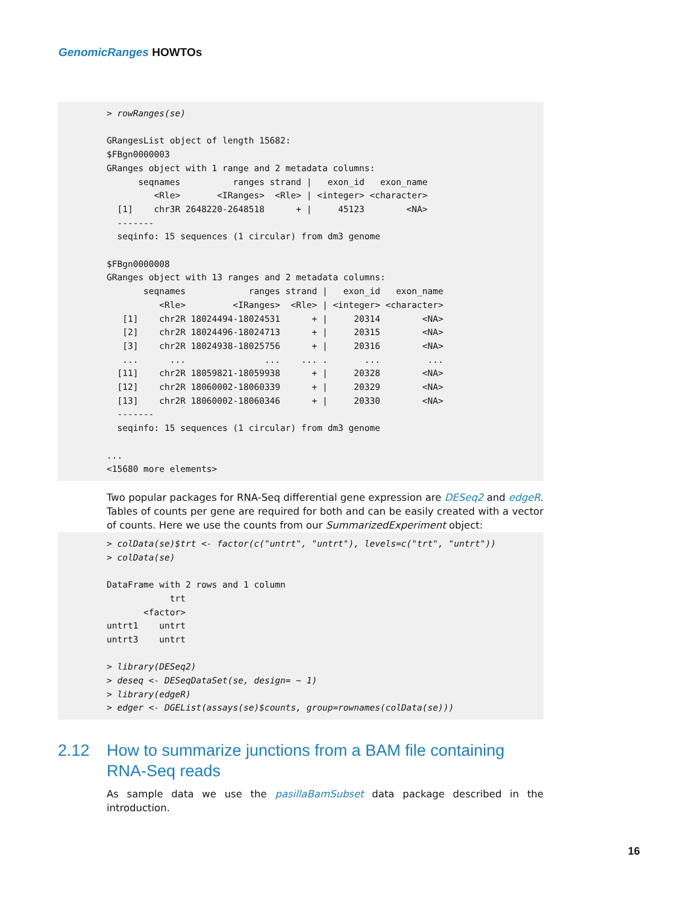GenomicRanges HOWTOs
> rowRanges(se) GRangesList object of length 15682: $FBgn0000003 GRanges object with 1 range and 2 metadata columns: seqnames ranges strand | exon_id exon_name <Rle> <IRanges> <Rle> | <integer> <character> [1] chr3R 2648220-2648518 + | 45123 <NA> ------- seqinfo: 15 sequences (1 circular) from dm3 genome $FBgn0000008 GRanges object with 13 ranges and 2 metadata columns: seqnames ranges strand | exon_id exon_name <Rle> <IRanges> <Rle> | <integer> <character> [1] chr2R 18024494-18024531 + | 20314 <NA> [2] chr2R 18024496-18024713 + | 20315 <NA> [3] chr2R 18024938-18025756 + | 20316 <NA> ... ... ... ... . ... ... [11] chr2R 18059821-18059938 + | 20328 <NA> [12] chr2R 18060002-18060339 + | 20329 <NA> [13] chr2R 18060002-18060346 + | 20330 <NA> ------- seqinfo: 15 sequences (1 circular) from dm3 genome ... <15680 more elements>
Two popular packages for RNA-Seq differential gene expression are DESeq2 and edgeR. Tables of counts per gene are required for both and can be easily created with a vector of counts. Here we use the counts from our SummarizedExperiment object:
> colData(se)$trt <- factor(c("untrt", "untrt"), levels=c("trt", "untrt")) > colData(se) DataFrame with 2 rows and 1 column trt <factor> untrt1 untrt untrt3 untrt > library(DESeq2) > deseq <- DESeqDataSet(se, design= ~ 1) > library(edgeR) > edger <- DGEList(assays(se)$counts, group=rownames(colData(se)))
2.12 How to summarize junctions from a BAM file containing RNA-Seq reads
As sample data we use the pasillaBamSubset data package described in the introduction.
16